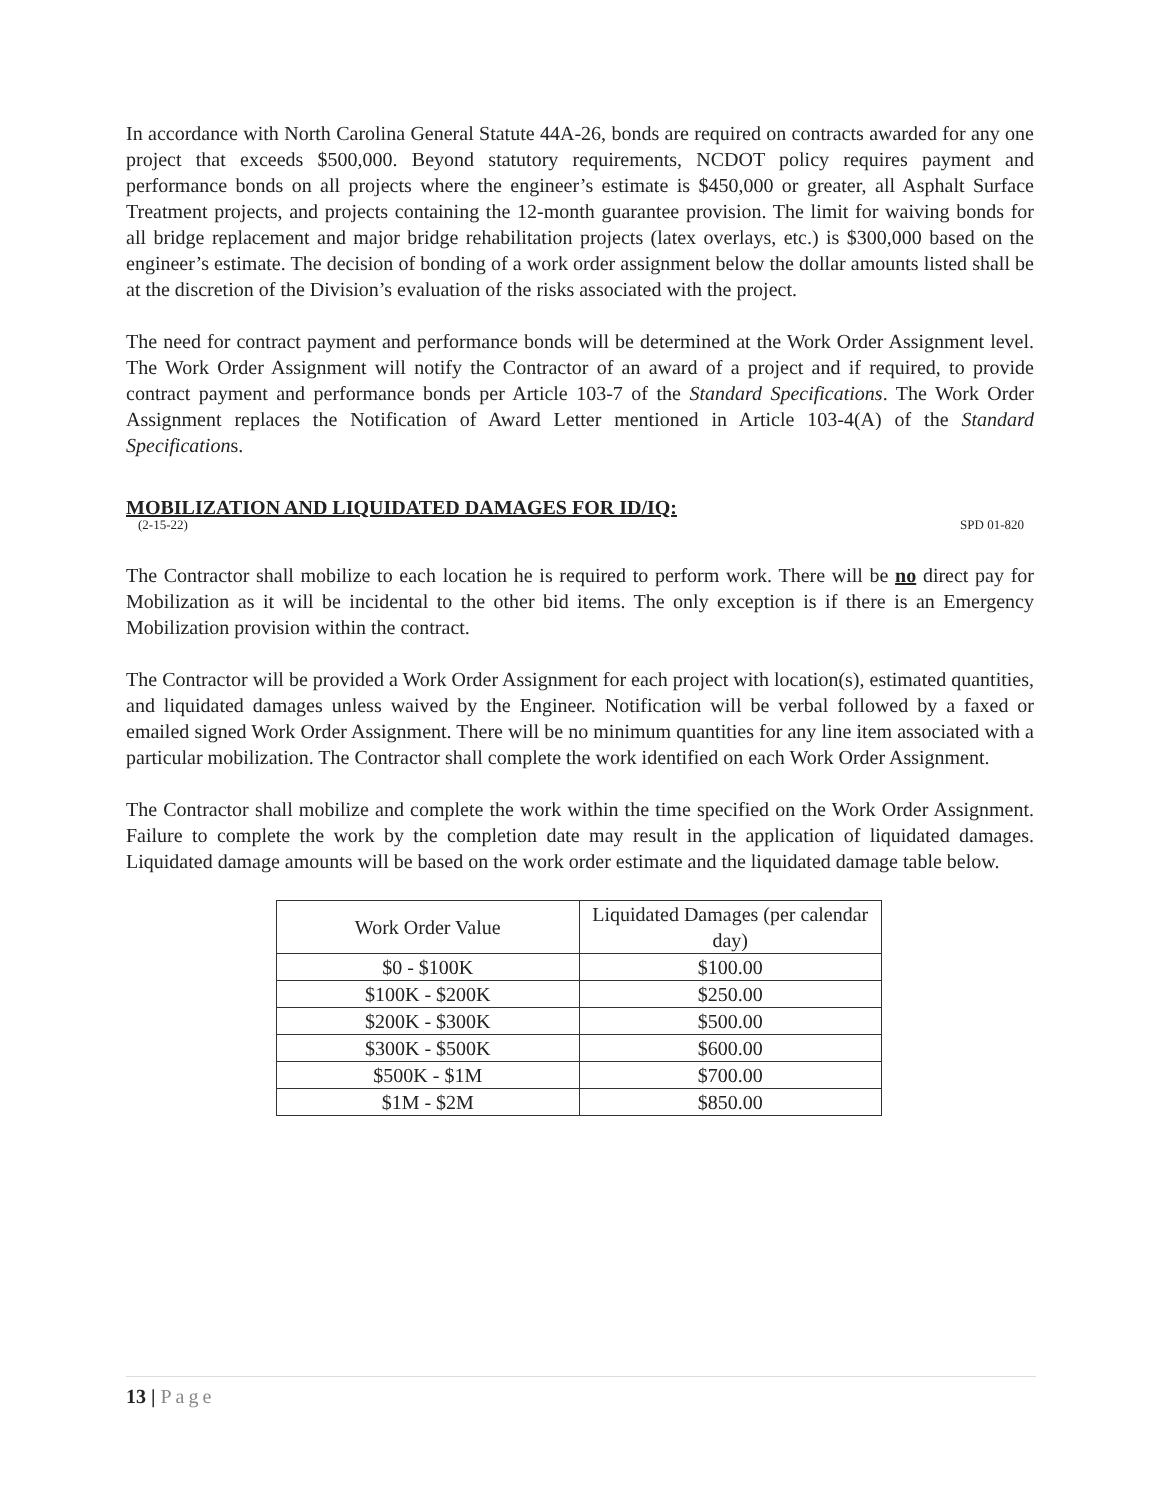In accordance with North Carolina General Statute 44A-26, bonds are required on contracts awarded for any one project that exceeds $500,000. Beyond statutory requirements, NCDOT policy requires payment and performance bonds on all projects where the engineer’s estimate is $450,000 or greater, all Asphalt Surface Treatment projects, and projects containing the 12-month guarantee provision. The limit for waiving bonds for all bridge replacement and major bridge rehabilitation projects (latex overlays, etc.) is $300,000 based on the engineer’s estimate. The decision of bonding of a work order assignment below the dollar amounts listed shall be at the discretion of the Division’s evaluation of the risks associated with the project.
The need for contract payment and performance bonds will be determined at the Work Order Assignment level. The Work Order Assignment will notify the Contractor of an award of a project and if required, to provide contract payment and performance bonds per Article 103-7 of the Standard Specifications. The Work Order Assignment replaces the Notification of Award Letter mentioned in Article 103-4(A) of the Standard Specifications.
MOBILIZATION AND LIQUIDATED DAMAGES FOR ID/IQ:
(2-15-22) SPD 01-820
The Contractor shall mobilize to each location he is required to perform work. There will be no direct pay for Mobilization as it will be incidental to the other bid items. The only exception is if there is an Emergency Mobilization provision within the contract.
The Contractor will be provided a Work Order Assignment for each project with location(s), estimated quantities, and liquidated damages unless waived by the Engineer. Notification will be verbal followed by a faxed or emailed signed Work Order Assignment. There will be no minimum quantities for any line item associated with a particular mobilization. The Contractor shall complete the work identified on each Work Order Assignment.
The Contractor shall mobilize and complete the work within the time specified on the Work Order Assignment. Failure to complete the work by the completion date may result in the application of liquidated damages. Liquidated damage amounts will be based on the work order estimate and the liquidated damage table below.
| Work Order Value | Liquidated Damages (per calendar day) |
| $0 - $100K | $100.00 |
| $100K - $200K | $250.00 |
| $200K - $300K | $500.00 |
| $300K - $500K | $600.00 |
| $500K - $1M | $700.00 |
| $1M - $2M | $850.00 |
13 | Page